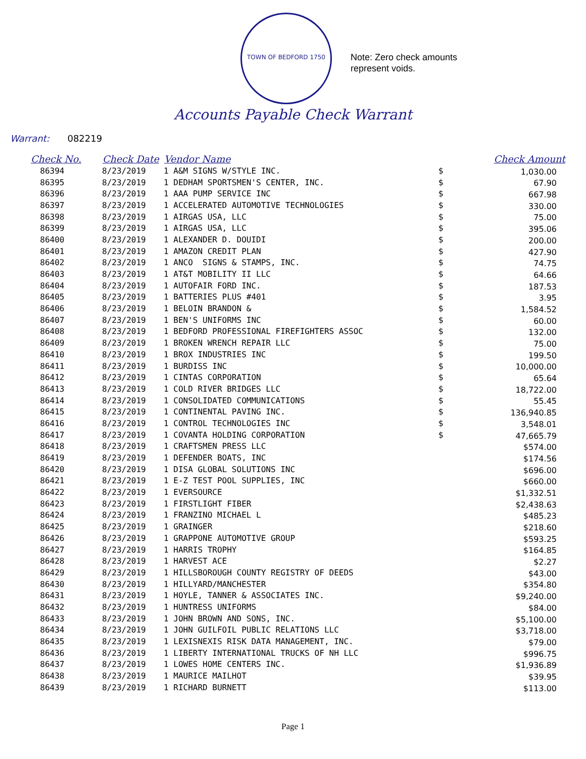TOWN OF BEDFORD 1750
Note: Zero check amounts
represent voids.
Accounts Payable Check Warrant
Warrant: 082219
| Check No. | Check Date | Vendor Name | | Check Amount |
| --- | --- | --- | --- | --- |
| 86394 | 8/23/2019 | 1 A&M SIGNS W/STYLE INC. | $ | 1,030.00 |
| 86395 | 8/23/2019 | 1 DEDHAM SPORTSMEN'S CENTER, INC. | $ | 67.90 |
| 86396 | 8/23/2019 | 1 AAA PUMP SERVICE INC | $ | 667.98 |
| 86397 | 8/23/2019 | 1 ACCELERATED AUTOMOTIVE TECHNOLOGIES | $ | 330.00 |
| 86398 | 8/23/2019 | 1 AIRGAS USA, LLC | $ | 75.00 |
| 86399 | 8/23/2019 | 1 AIRGAS USA, LLC | $ | 395.06 |
| 86400 | 8/23/2019 | 1 ALEXANDER D. DOUIDI | $ | 200.00 |
| 86401 | 8/23/2019 | 1 AMAZON CREDIT PLAN | $ | 427.90 |
| 86402 | 8/23/2019 | 1 ANCO SIGNS & STAMPS, INC. | $ | 74.75 |
| 86403 | 8/23/2019 | 1 AT&T MOBILITY II LLC | $ | 64.66 |
| 86404 | 8/23/2019 | 1 AUTOFAIR FORD INC. | $ | 187.53 |
| 86405 | 8/23/2019 | 1 BATTERIES PLUS #401 | $ | 3.95 |
| 86406 | 8/23/2019 | 1 BELOIN BRANDON & | $ | 1,584.52 |
| 86407 | 8/23/2019 | 1 BEN'S UNIFORMS INC | $ | 60.00 |
| 86408 | 8/23/2019 | 1 BEDFORD PROFESSIONAL FIREFIGHTERS ASSOC | $ | 132.00 |
| 86409 | 8/23/2019 | 1 BROKEN WRENCH REPAIR LLC | $ | 75.00 |
| 86410 | 8/23/2019 | 1 BROX INDUSTRIES INC | $ | 199.50 |
| 86411 | 8/23/2019 | 1 BURDISS INC | $ | 10,000.00 |
| 86412 | 8/23/2019 | 1 CINTAS CORPORATION | $ | 65.64 |
| 86413 | 8/23/2019 | 1 COLD RIVER BRIDGES LLC | $ | 18,722.00 |
| 86414 | 8/23/2019 | 1 CONSOLIDATED COMMUNICATIONS | $ | 55.45 |
| 86415 | 8/23/2019 | 1 CONTINENTAL PAVING INC. | $ | 136,940.85 |
| 86416 | 8/23/2019 | 1 CONTROL TECHNOLOGIES INC | $ | 3,548.01 |
| 86417 | 8/23/2019 | 1 COVANTA HOLDING CORPORATION | $ | 47,665.79 |
| 86418 | 8/23/2019 | 1 CRAFTSMEN PRESS LLC | | $574.00 |
| 86419 | 8/23/2019 | 1 DEFENDER BOATS, INC | | $174.56 |
| 86420 | 8/23/2019 | 1 DISA GLOBAL SOLUTIONS INC | | $696.00 |
| 86421 | 8/23/2019 | 1 E-Z TEST POOL SUPPLIES, INC | | $660.00 |
| 86422 | 8/23/2019 | 1 EVERSOURCE | | $1,332.51 |
| 86423 | 8/23/2019 | 1 FIRSTLIGHT FIBER | | $2,438.63 |
| 86424 | 8/23/2019 | 1 FRANZINO MICHAEL L | | $485.23 |
| 86425 | 8/23/2019 | 1 GRAINGER | | $218.60 |
| 86426 | 8/23/2019 | 1 GRAPPONE AUTOMOTIVE GROUP | | $593.25 |
| 86427 | 8/23/2019 | 1 HARRIS TROPHY | | $164.85 |
| 86428 | 8/23/2019 | 1 HARVEST ACE | | $2.27 |
| 86429 | 8/23/2019 | 1 HILLSBOROUGH COUNTY REGISTRY OF DEEDS | | $43.00 |
| 86430 | 8/23/2019 | 1 HILLYARD/MANCHESTER | | $354.80 |
| 86431 | 8/23/2019 | 1 HOYLE, TANNER & ASSOCIATES INC. | | $9,240.00 |
| 86432 | 8/23/2019 | 1 HUNTRESS UNIFORMS | | $84.00 |
| 86433 | 8/23/2019 | 1 JOHN BROWN AND SONS, INC. | | $5,100.00 |
| 86434 | 8/23/2019 | 1 JOHN GUILFOIL PUBLIC RELATIONS LLC | | $3,718.00 |
| 86435 | 8/23/2019 | 1 LEXISNEXIS RISK DATA MANAGEMENT, INC. | | $79.00 |
| 86436 | 8/23/2019 | 1 LIBERTY INTERNATIONAL TRUCKS OF NH LLC | | $996.75 |
| 86437 | 8/23/2019 | 1 LOWES HOME CENTERS INC. | | $1,936.89 |
| 86438 | 8/23/2019 | 1 MAURICE MAILHOT | | $39.95 |
| 86439 | 8/23/2019 | 1 RICHARD BURNETT | | $113.00 |
Page 1